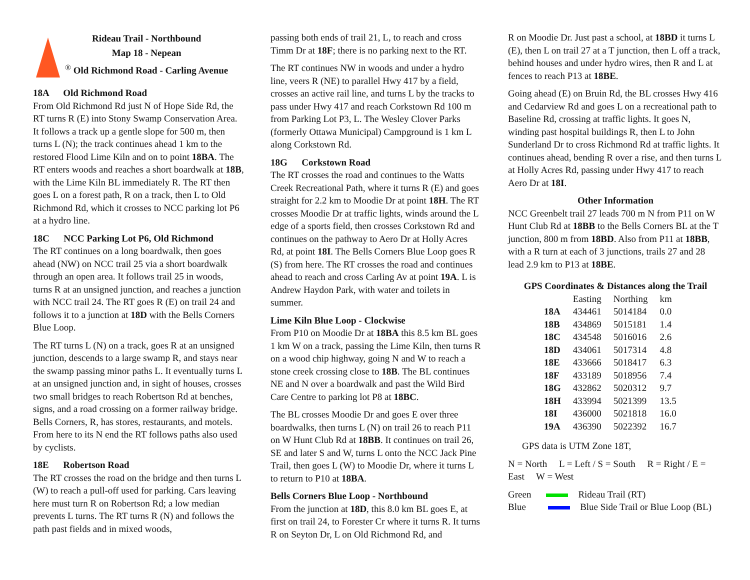Rideau Trail - Northbound
Map 18 - Nepean
<sup>®</sup> Old Richmond Road - Carling Avenue
18A Old Richmond Road
From Old Richmond Rd just N of Hope Side Rd, the RT turns R (E) into Stony Swamp Conservation Area. It follows a track up a gentle slope for 500 m, then turns L (N); the track continues ahead 1 km to the restored Flood Lime Kiln and on to point 18BA. The RT enters woods and reaches a short boardwalk at 18B, with the Lime Kiln BL immediately R. The RT then goes L on a forest path, R on a track, then L to Old Richmond Rd, which it crosses to NCC parking lot P6 at a hydro line.
18C NCC Parking Lot P6, Old Richmond
The RT continues on a long boardwalk, then goes ahead (NW) on NCC trail 25 via a short boardwalk through an open area. It follows trail 25 in woods, turns R at an unsigned junction, and reaches a junction with NCC trail 24. The RT goes R (E) on trail 24 and follows it to a junction at 18D with the Bells Corners Blue Loop.
The RT turns L (N) on a track, goes R at an unsigned junction, descends to a large swamp R, and stays near the swamp passing minor paths L. It eventually turns L at an unsigned junction and, in sight of houses, crosses two small bridges to reach Robertson Rd at benches, signs, and a road crossing on a former railway bridge. Bells Corners, R, has stores, restaurants, and motels. From here to its N end the RT follows paths also used by cyclists.
18E Robertson Road
The RT crosses the road on the bridge and then turns L (W) to reach a pull-off used for parking. Cars leaving here must turn R on Robertson Rd; a low median prevents L turns. The RT turns R (N) and follows the path past fields and in mixed woods,
passing both ends of trail 21, L, to reach and cross Timm Dr at 18F; there is no parking next to the RT.
The RT continues NW in woods and under a hydro line, veers R (NE) to parallel Hwy 417 by a field, crosses an active rail line, and turns L by the tracks to pass under Hwy 417 and reach Corkstown Rd 100 m from Parking Lot P3, L. The Wesley Clover Parks (formerly Ottawa Municipal) Campground is 1 km L along Corkstown Rd.
18G Corkstown Road
The RT crosses the road and continues to the Watts Creek Recreational Path, where it turns R (E) and goes straight for 2.2 km to Moodie Dr at point 18H. The RT crosses Moodie Dr at traffic lights, winds around the L edge of a sports field, then crosses Corkstown Rd and continues on the pathway to Aero Dr at Holly Acres Rd, at point 18I. The Bells Corners Blue Loop goes R (S) from here. The RT crosses the road and continues ahead to reach and cross Carling Av at point 19A. L is Andrew Haydon Park, with water and toilets in summer.
Lime Kiln Blue Loop - Clockwise
From P10 on Moodie Dr at 18BA this 8.5 km BL goes 1 km W on a track, passing the Lime Kiln, then turns R on a wood chip highway, going N and W to reach a stone creek crossing close to 18B. The BL continues NE and N over a boardwalk and past the Wild Bird Care Centre to parking lot P8 at 18BC.
The BL crosses Moodie Dr and goes E over three boardwalks, then turns L (N) on trail 26 to reach P11 on W Hunt Club Rd at 18BB. It continues on trail 26, SE and later S and W, turns L onto the NCC Jack Pine Trail, then goes L (W) to Moodie Dr, where it turns L to return to P10 at 18BA.
Bells Corners Blue Loop - Northbound
From the junction at 18D, this 8.0 km BL goes E, at first on trail 24, to Forester Cr where it turns R. It turns R on Seyton Dr, L on Old Richmond Rd, and
R on Moodie Dr. Just past a school, at 18BD it turns L (E), then L on trail 27 at a T junction, then L off a track, behind houses and under hydro wires, then R and L at fences to reach P13 at 18BE.
Going ahead (E) on Bruin Rd, the BL crosses Hwy 416 and Cedarview Rd and goes L on a recreational path to Baseline Rd, crossing at traffic lights. It goes N, winding past hospital buildings R, then L to John Sunderland Dr to cross Richmond Rd at traffic lights. It continues ahead, bending R over a rise, and then turns L at Holly Acres Rd, passing under Hwy 417 to reach Aero Dr at 18I.
Other Information
NCC Greenbelt trail 27 leads 700 m N from P11 on W Hunt Club Rd at 18BB to the Bells Corners BL at the T junction, 800 m from 18BD. Also from P11 at 18BB, with a R turn at each of 3 junctions, trails 27 and 28 lead 2.9 km to P13 at 18BE.
GPS Coordinates & Distances along the Trail
| | Easting | Northing | km |
| --- | --- | --- | --- |
| 18A | 434461 | 5014184 | 0.0 |
| 18B | 434869 | 5015181 | 1.4 |
| 18C | 434548 | 5016016 | 2.6 |
| 18D | 434061 | 5017314 | 4.8 |
| 18E | 433666 | 5018417 | 6.3 |
| 18F | 433189 | 5018956 | 7.4 |
| 18G | 432862 | 5020312 | 9.7 |
| 18H | 433994 | 5021399 | 13.5 |
| 18I | 436000 | 5021818 | 16.0 |
| 19A | 436390 | 5022392 | 16.7 |
GPS data is UTM Zone 18T,
N = North L = Left / S = South R = Right / E = East W = West
Green Rideau Trail (RT)
Blue Blue Side Trail or Blue Loop (BL)